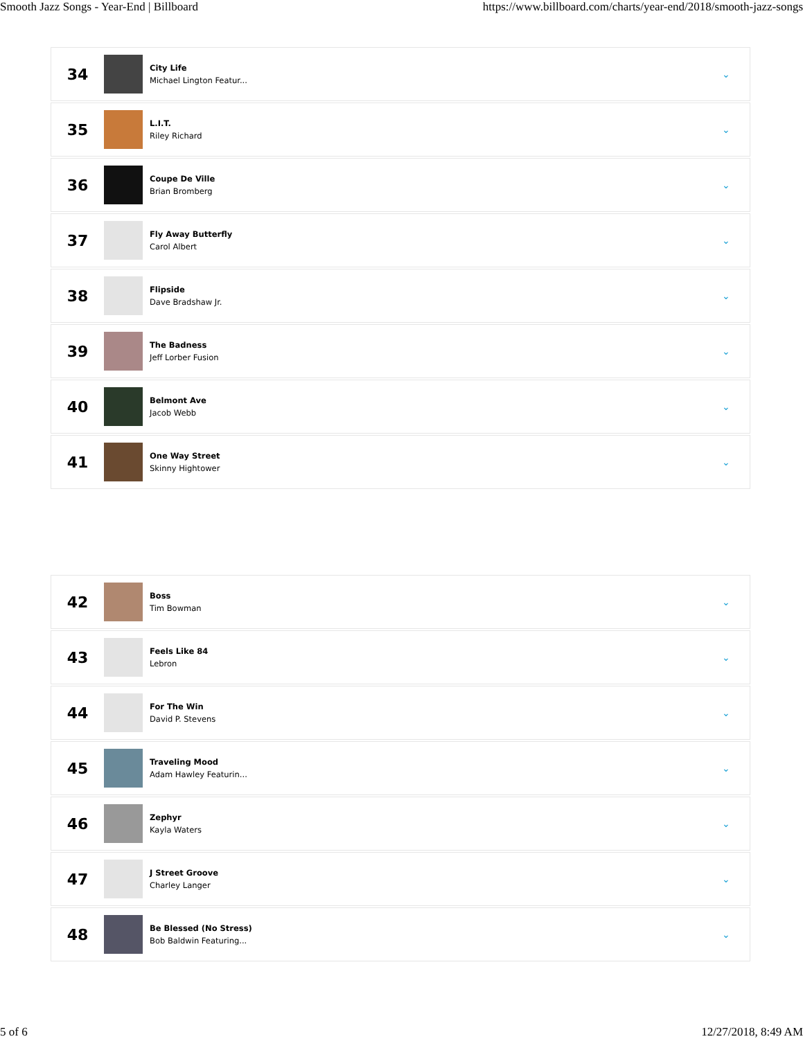Smooth Jazz Songs - Year-End | Billboard https://www.billboard.com/charts/year-end/2018/smooth-jazz-songs
34
City Life
Michael Lington Featur...
⌄
35
L.I.T.
Riley Richard
⌄
36
Coupe De Ville
Brian Bromberg
⌄
37
Fly Away Butterfly
Carol Albert
⌄
38
Flipside
Dave Bradshaw Jr.
⌄
39
The Badness
Jeff Lorber Fusion
⌄
40
Belmont Ave
Jacob Webb
⌄
41
One Way Street
Skinny Hightower
⌄
42
Boss
Tim Bowman
⌄
43
Feels Like 84
Lebron
⌄
44
For The Win
David P. Stevens
⌄
45
Traveling Mood
Adam Hawley Featurin...
⌄
46
Zephyr
Kayla Waters
⌄
47
J Street Groove
Charley Langer
⌄
48
Be Blessed (No Stress)
Bob Baldwin Featuring...
⌄
5 of 6 12/27/2018, 8:49 AM